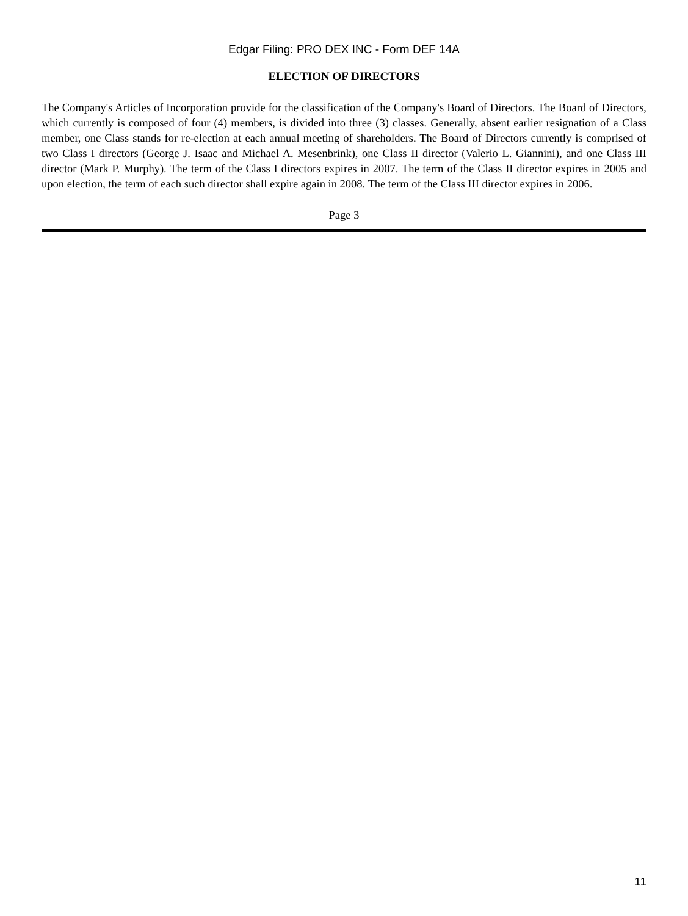Edgar Filing: PRO DEX INC - Form DEF 14A
ELECTION OF DIRECTORS
The Company's Articles of Incorporation provide for the classification of the Company's Board of Directors. The Board of Directors, which currently is composed of four (4) members, is divided into three (3) classes. Generally, absent earlier resignation of a Class member, one Class stands for re-election at each annual meeting of shareholders. The Board of Directors currently is comprised of two Class I directors (George J. Isaac and Michael A. Mesenbrink), one Class II director (Valerio L. Giannini), and one Class III director (Mark P. Murphy). The term of the Class I directors expires in 2007. The term of the Class II director expires in 2005 and upon election, the term of each such director shall expire again in 2008. The term of the Class III director expires in 2006.
Page 3
11